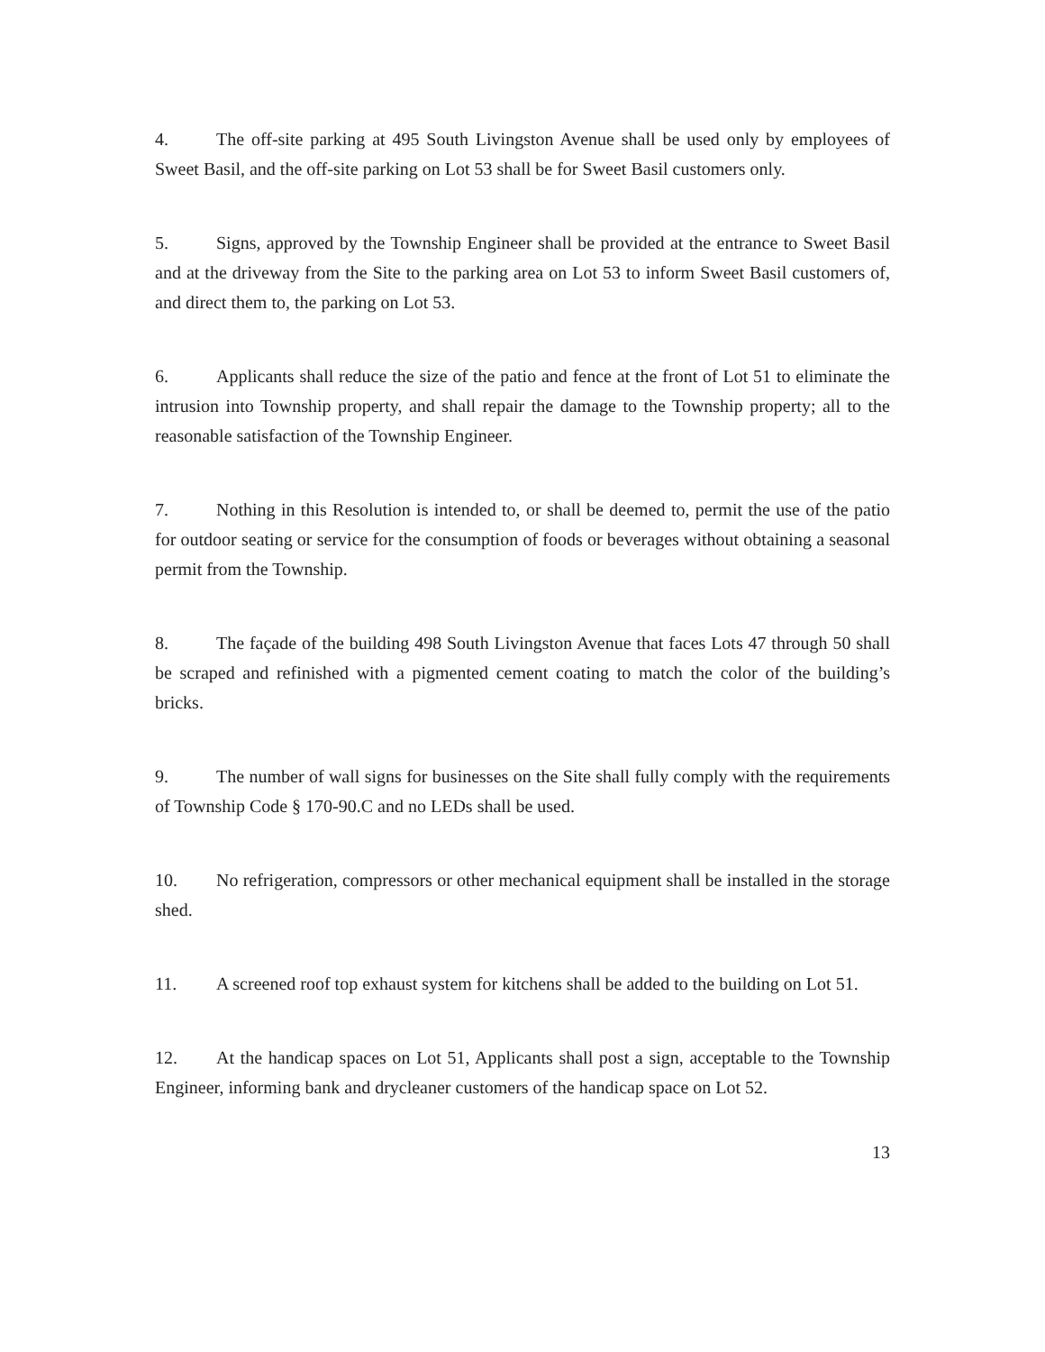4. The off-site parking at 495 South Livingston Avenue shall be used only by employees of Sweet Basil, and the off-site parking on Lot 53 shall be for Sweet Basil customers only.
5. Signs, approved by the Township Engineer shall be provided at the entrance to Sweet Basil and at the driveway from the Site to the parking area on Lot 53 to inform Sweet Basil customers of, and direct them to, the parking on Lot 53.
6. Applicants shall reduce the size of the patio and fence at the front of Lot 51 to eliminate the intrusion into Township property, and shall repair the damage to the Township property; all to the reasonable satisfaction of the Township Engineer.
7. Nothing in this Resolution is intended to, or shall be deemed to, permit the use of the patio for outdoor seating or service for the consumption of foods or beverages without obtaining a seasonal permit from the Township.
8. The façade of the building 498 South Livingston Avenue that faces Lots 47 through 50 shall be scraped and refinished with a pigmented cement coating to match the color of the building’s bricks.
9. The number of wall signs for businesses on the Site shall fully comply with the requirements of Township Code § 170-90.C and no LEDs shall be used.
10. No refrigeration, compressors or other mechanical equipment shall be installed in the storage shed.
11. A screened roof top exhaust system for kitchens shall be added to the building on Lot 51.
12. At the handicap spaces on Lot 51, Applicants shall post a sign, acceptable to the Township Engineer, informing bank and drycleaner customers of the handicap space on Lot 52.
13